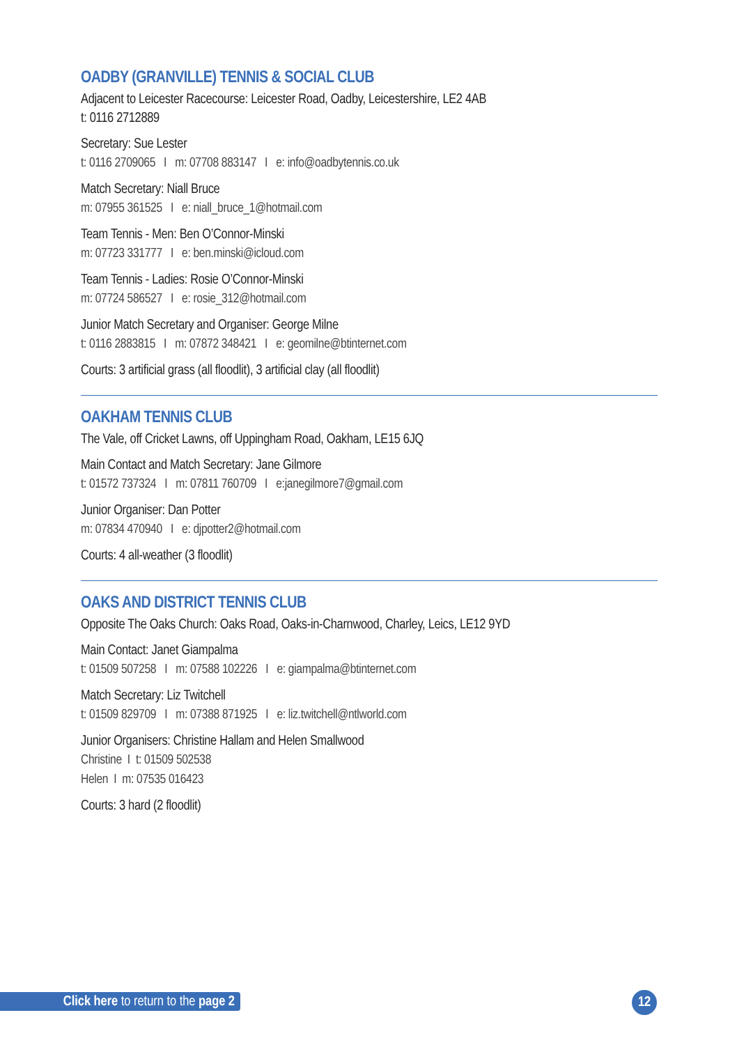OADBY (GRANVILLE) TENNIS & SOCIAL CLUB
Adjacent to Leicester Racecourse: Leicester Road, Oadby, Leicestershire, LE2 4AB
t: 0116 2712889
Secretary: Sue Lester
t: 0116 2709065 I m: 07708 883147 I e: info@oadbytennis.co.uk
Match Secretary: Niall Bruce
m: 07955 361525 I e: niall_bruce_1@hotmail.com
Team Tennis - Men: Ben O’Connor-Minski
m: 07723 331777 I e: ben.minski@icloud.com
Team Tennis - Ladies: Rosie O’Connor-Minski
m: 07724 586527 I e: rosie_312@hotmail.com
Junior Match Secretary and Organiser: George Milne
t: 0116 2883815 I m: 07872 348421 I e: geomilne@btinternet.com
Courts: 3 artificial grass (all floodlit), 3 artificial clay (all floodlit)
OAKHAM TENNIS CLUB
The Vale, off Cricket Lawns, off Uppingham Road, Oakham, LE15 6JQ
Main Contact and Match Secretary: Jane Gilmore
t: 01572 737324 I m: 07811 760709 I e:janegilmore7@gmail.com
Junior Organiser: Dan Potter
m: 07834 470940 I e: djpotter2@hotmail.com
Courts: 4 all-weather (3 floodlit)
OAKS AND DISTRICT TENNIS CLUB
Opposite The Oaks Church: Oaks Road, Oaks-in-Charnwood, Charley, Leics, LE12 9YD
Main Contact: Janet Giampalma
t: 01509 507258 I m: 07588 102226 I e: giampalma@btinternet.com
Match Secretary: Liz Twitchell
t: 01509 829709 I m: 07388 871925 I e: liz.twitchell@ntlworld.com
Junior Organisers: Christine Hallam and Helen Smallwood
Christine I t: 01509 502538
Helen I m: 07535 016423
Courts: 3 hard (2 floodlit)
Click here to return to the page 2
12